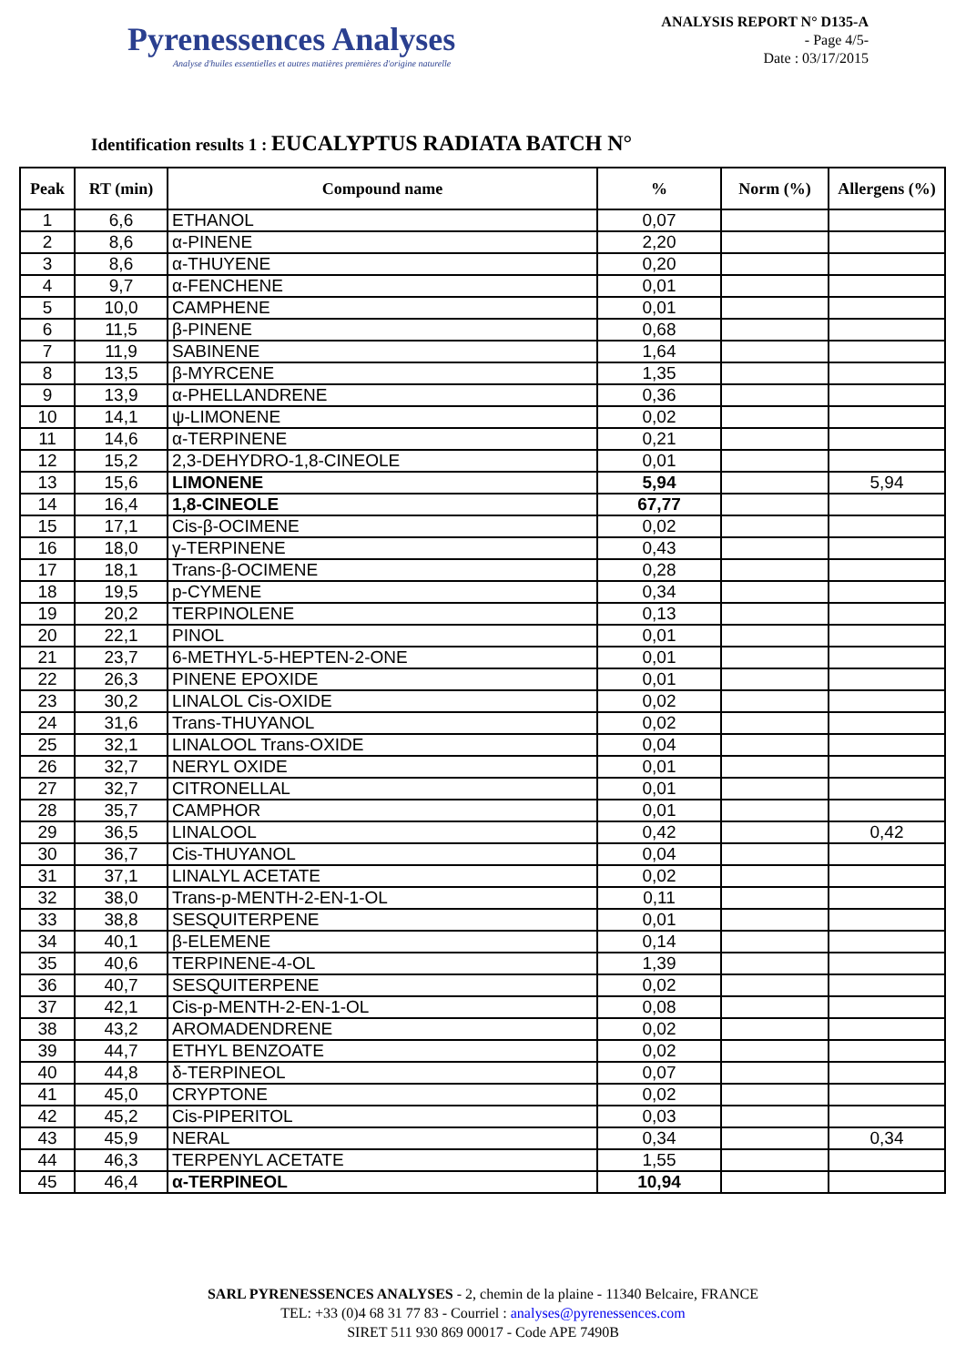Pyrenessences Analyses
Analyse d'huiles essentielles et autres matières premières d'origine naturelle
ANALYSIS REPORT N° D135-A
- Page 4/5-
Date : 03/17/2015
Identification results 1 : EUCALYPTUS RADIATA BATCH N°
| Peak | RT (min) | Compound name | % | Norm (%) | Allergens (%) |
| --- | --- | --- | --- | --- | --- |
| 1 | 6,6 | ETHANOL | 0,07 | | |
| 2 | 8,6 | α-PINENE | 2,20 | | |
| 3 | 8,6 | α-THUYENE | 0,20 | | |
| 4 | 9,7 | α-FENCHENE | 0,01 | | |
| 5 | 10,0 | CAMPHENE | 0,01 | | |
| 6 | 11,5 | β-PINENE | 0,68 | | |
| 7 | 11,9 | SABINENE | 1,64 | | |
| 8 | 13,5 | β-MYRCENE | 1,35 | | |
| 9 | 13,9 | α-PHELLANDRENE | 0,36 | | |
| 10 | 14,1 | ψ-LIMONENE | 0,02 | | |
| 11 | 14,6 | α-TERPINENE | 0,21 | | |
| 12 | 15,2 | 2,3-DEHYDRO-1,8-CINEOLE | 0,01 | | |
| 13 | 15,6 | LIMONENE | 5,94 | | 5,94 |
| 14 | 16,4 | 1,8-CINEOLE | 67,77 | | |
| 15 | 17,1 | Cis-β-OCIMENE | 0,02 | | |
| 16 | 18,0 | γ-TERPINENE | 0,43 | | |
| 17 | 18,1 | Trans-β-OCIMENE | 0,28 | | |
| 18 | 19,5 | p-CYMENE | 0,34 | | |
| 19 | 20,2 | TERPINOLENE | 0,13 | | |
| 20 | 22,1 | PINOL | 0,01 | | |
| 21 | 23,7 | 6-METHYL-5-HEPTEN-2-ONE | 0,01 | | |
| 22 | 26,3 | PINENE EPOXIDE | 0,01 | | |
| 23 | 30,2 | LINALOL Cis-OXIDE | 0,02 | | |
| 24 | 31,6 | Trans-THUYANOL | 0,02 | | |
| 25 | 32,1 | LINALOOL Trans-OXIDE | 0,04 | | |
| 26 | 32,7 | NERYL OXIDE | 0,01 | | |
| 27 | 32,7 | CITRONELLAL | 0,01 | | |
| 28 | 35,7 | CAMPHOR | 0,01 | | |
| 29 | 36,5 | LINALOOL | 0,42 | | 0,42 |
| 30 | 36,7 | Cis-THUYANOL | 0,04 | | |
| 31 | 37,1 | LINALYL ACETATE | 0,02 | | |
| 32 | 38,0 | Trans-p-MENTH-2-EN-1-OL | 0,11 | | |
| 33 | 38,8 | SESQUITERPENE | 0,01 | | |
| 34 | 40,1 | β-ELEMENE | 0,14 | | |
| 35 | 40,6 | TERPINENE-4-OL | 1,39 | | |
| 36 | 40,7 | SESQUITERPENE | 0,02 | | |
| 37 | 42,1 | Cis-p-MENTH-2-EN-1-OL | 0,08 | | |
| 38 | 43,2 | AROMADENDRENE | 0,02 | | |
| 39 | 44,7 | ETHYL BENZOATE | 0,02 | | |
| 40 | 44,8 | δ-TERPINEOL | 0,07 | | |
| 41 | 45,0 | CRYPTONE | 0,02 | | |
| 42 | 45,2 | Cis-PIPERITOL | 0,03 | | |
| 43 | 45,9 | NERAL | 0,34 | | 0,34 |
| 44 | 46,3 | TERPENYL ACETATE | 1,55 | | |
| 45 | 46,4 | α-TERPINEOL | 10,94 | | |
SARL PYRENESSENCES ANALYSES - 2, chemin de la plaine - 11340 Belcaire, FRANCE
TEL: +33 (0)4 68 31 77 83 - Courriel : analyses@pyrenessences.com
SIRET 511 930 869 00017 - Code APE 7490B